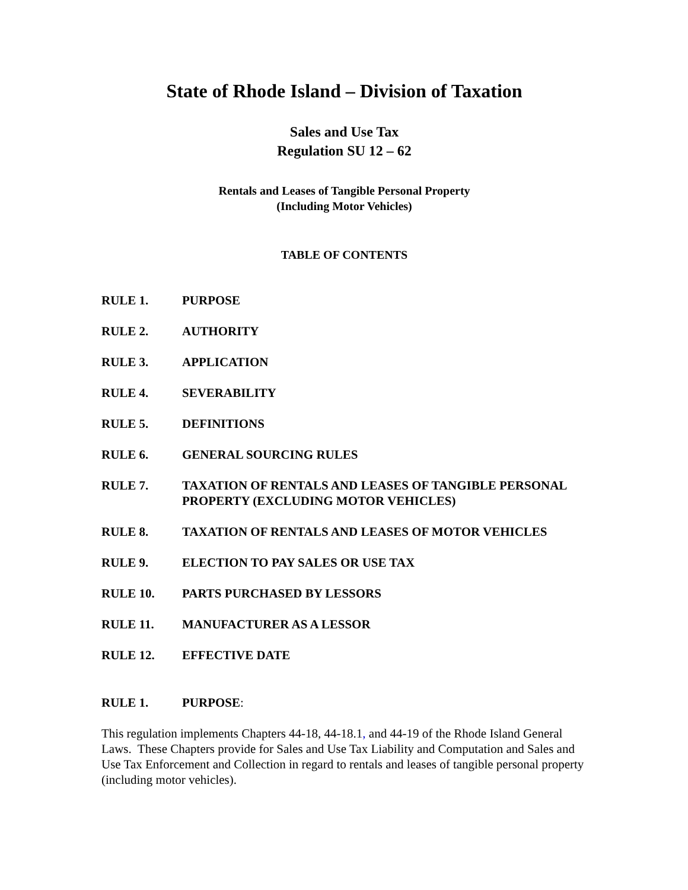State of Rhode Island – Division of Taxation
Sales and Use Tax
Regulation SU 12 – 62
Rentals and Leases of Tangible Personal Property
(Including Motor Vehicles)
TABLE OF CONTENTS
RULE 1. PURPOSE
RULE 2. AUTHORITY
RULE 3. APPLICATION
RULE 4. SEVERABILITY
RULE 5. DEFINITIONS
RULE 6. GENERAL SOURCING RULES
RULE 7. TAXATION OF RENTALS AND LEASES OF TANGIBLE PERSONAL PROPERTY (EXCLUDING MOTOR VEHICLES)
RULE 8. TAXATION OF RENTALS AND LEASES OF MOTOR VEHICLES
RULE 9. ELECTION TO PAY SALES OR USE TAX
RULE 10. PARTS PURCHASED BY LESSORS
RULE 11. MANUFACTURER AS A LESSOR
RULE 12. EFFECTIVE DATE
RULE 1. PURPOSE:
This regulation implements Chapters 44-18, 44-18.1, and 44-19 of the Rhode Island General Laws. These Chapters provide for Sales and Use Tax Liability and Computation and Sales and Use Tax Enforcement and Collection in regard to rentals and leases of tangible personal property (including motor vehicles).